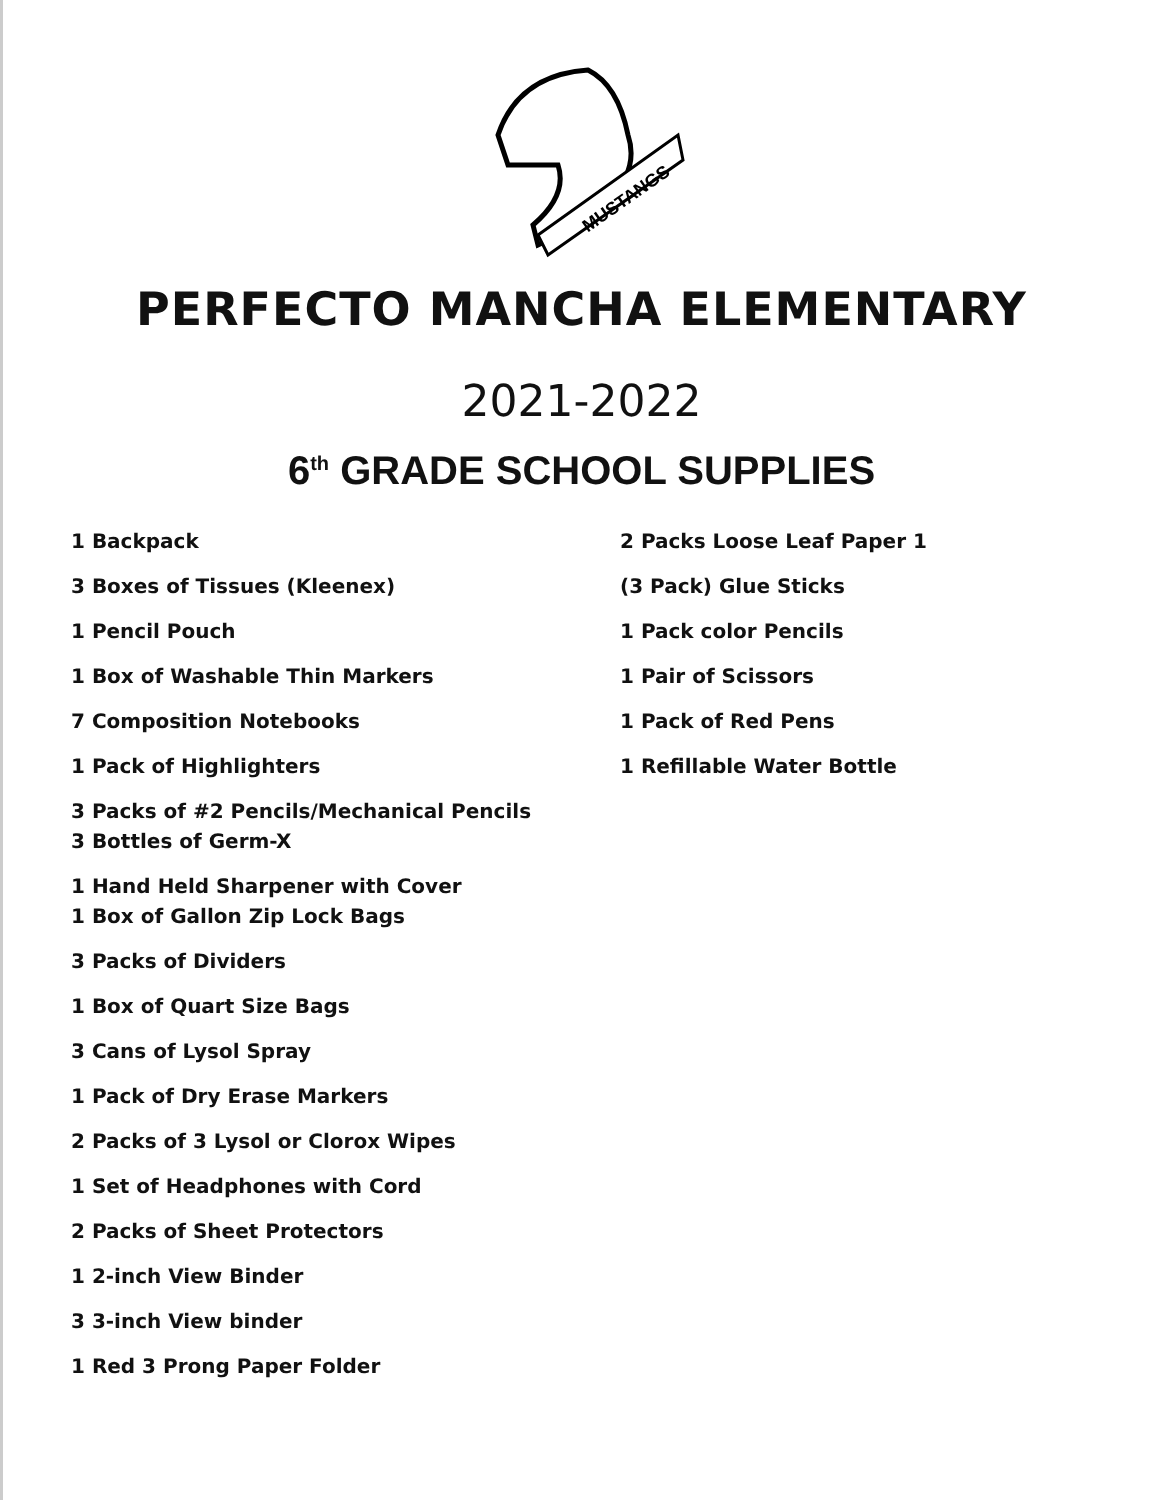MUSTANGS
PERFECTO MANCHA ELEMENTARY
2021-2022
6<sup>th</sup> GRADE SCHOOL SUPPLIES
1 Backpack
3 Boxes of Tissues (Kleenex)
1 Pencil Pouch
1 Box of Washable Thin Markers
7 Composition Notebooks
1 Pack of Highlighters
3 Packs of #2 Pencils/Mechanical Pencils
3 Bottles of Germ-X
1 Hand Held Sharpener with Cover
1 Box of Gallon Zip Lock Bags
3 Packs of Dividers
1 Box of Quart Size Bags
3 Cans of Lysol Spray
1 Pack of Dry Erase Markers
2 Packs of 3 Lysol or Clorox Wipes
1 Set of Headphones with Cord
2 Packs of Sheet Protectors
1 2-inch View Binder
3 3-inch View binder
1 Red 3 Prong Paper Folder
2 Packs Loose Leaf Paper 1
(3 Pack) Glue Sticks
1 Pack color Pencils
1 Pair of Scissors
1 Pack of Red Pens
1 Refillable Water Bottle